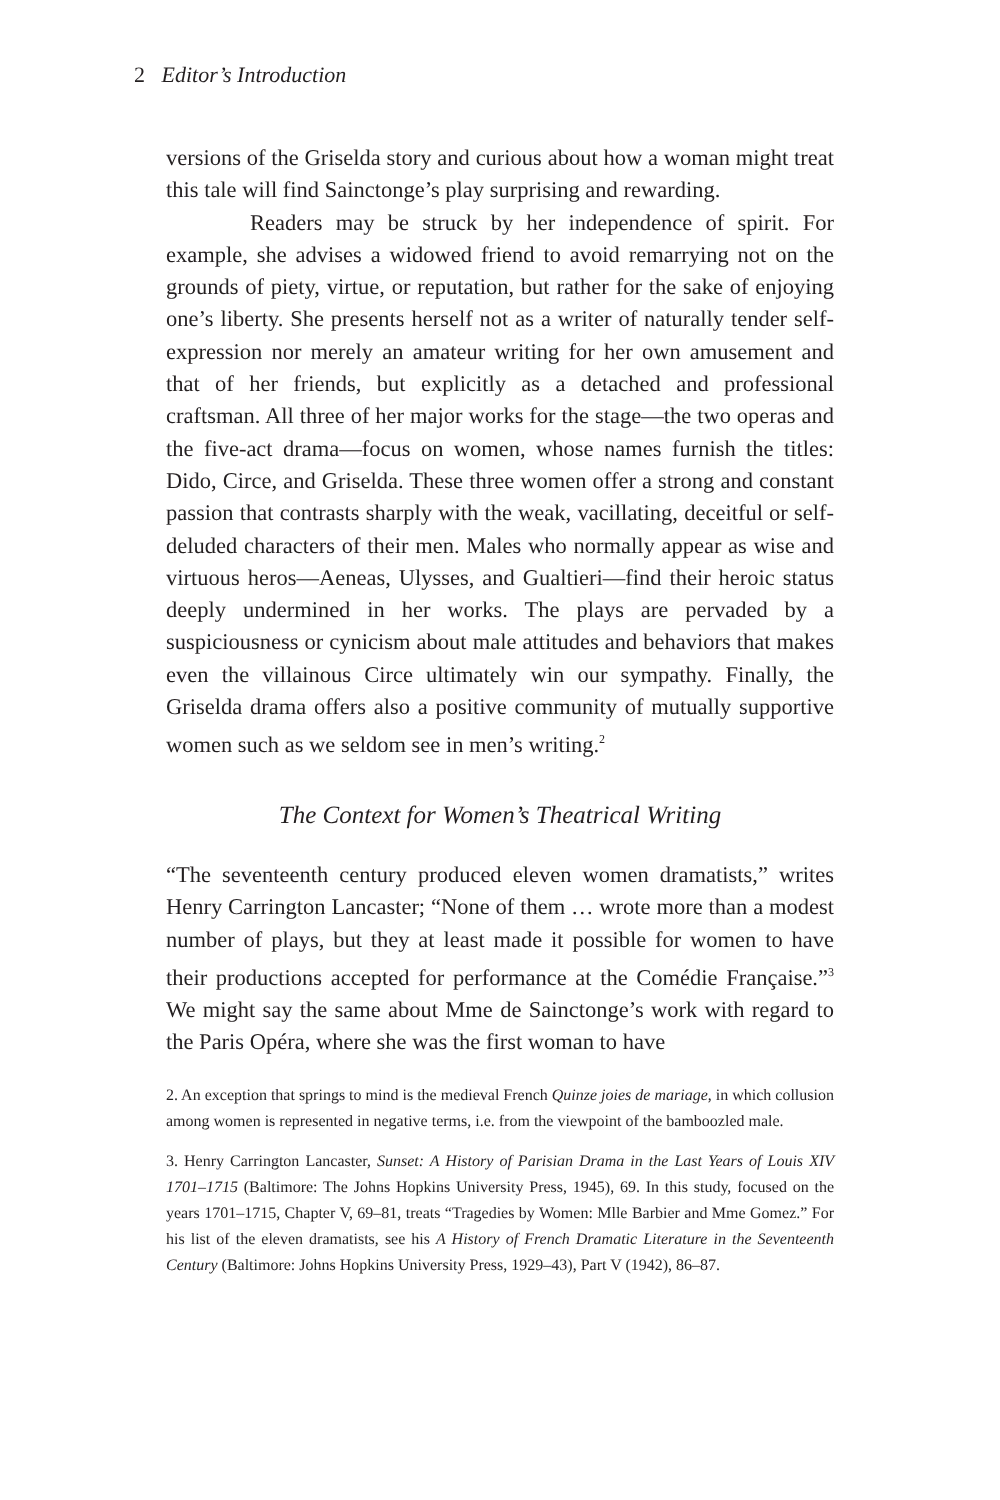2 Editor’s Introduction
versions of the Griselda story and curious about how a woman might treat this tale will find Sainctonge’s play surprising and rewarding.
Readers may be struck by her independence of spirit. For example, she advises a widowed friend to avoid remarrying not on the grounds of piety, virtue, or reputation, but rather for the sake of enjoying one’s liberty. She presents herself not as a writer of naturally tender self-expression nor merely an amateur writing for her own amusement and that of her friends, but explicitly as a detached and professional craftsman. All three of her major works for the stage—the two operas and the five-act drama—focus on women, whose names furnish the titles: Dido, Circe, and Griselda. These three women offer a strong and constant passion that contrasts sharply with the weak, vacillating, deceitful or self-deluded characters of their men. Males who normally appear as wise and virtuous heros—Aeneas, Ulysses, and Gualtieri—find their heroic status deeply undermined in her works. The plays are pervaded by a suspiciousness or cynicism about male attitudes and behaviors that makes even the villainous Circe ultimately win our sympathy. Finally, the Griselda drama offers also a positive community of mutually supportive women such as we seldom see in men’s writing.<sup>2</sup>
The Context for Women’s Theatrical Writing
“The seventeenth century produced eleven women dramatists,” writes Henry Carrington Lancaster; “None of them … wrote more than a modest number of plays, but they at least made it possible for women to have their productions accepted for performance at the Comédie Française.”<sup>3</sup> We might say the same about Mme de Sainctonge’s work with regard to the Paris Opéra, where she was the first woman to have
2. An exception that springs to mind is the medieval French Quinze joies de mariage, in which collusion among women is represented in negative terms, i.e. from the viewpoint of the bamboozled male.
3. Henry Carrington Lancaster, Sunset: A History of Parisian Drama in the Last Years of Louis XIV 1701–1715 (Baltimore: The Johns Hopkins University Press, 1945), 69. In this study, focused on the years 1701–1715, Chapter V, 69–81, treats “Tragedies by Women: Mlle Barbier and Mme Gomez.” For his list of the eleven dramatists, see his A History of French Dramatic Literature in the Seventeenth Century (Baltimore: Johns Hopkins University Press, 1929–43), Part V (1942), 86–87.